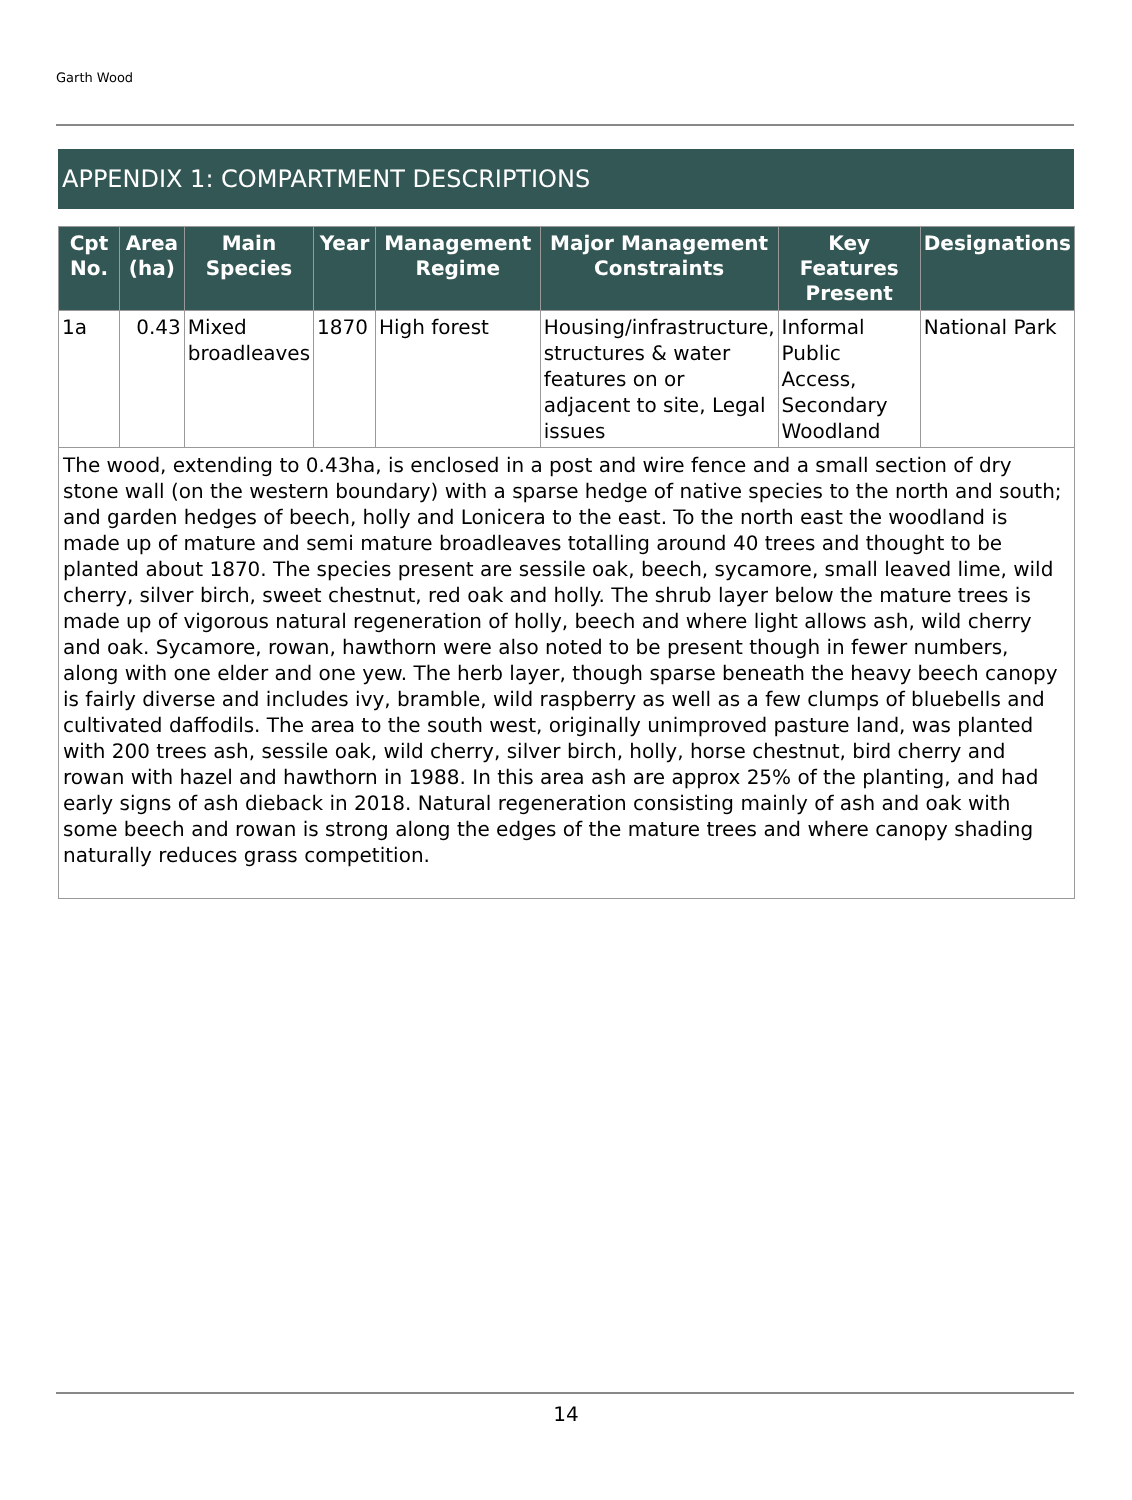Garth Wood
APPENDIX 1: COMPARTMENT DESCRIPTIONS
| Cpt No. | Area (ha) | Main Species | Year | Management Regime | Major Management Constraints | Key Features Present | Designations |
| --- | --- | --- | --- | --- | --- | --- | --- |
| 1a | 0.43 | Mixed broadleaves | 1870 | High forest | Housing/infrastructure, structures & water features on or adjacent to site, Legal issues | Informal Public Access, Secondary Woodland | National Park |
| The wood, extending to 0.43ha, is enclosed in a post and wire fence and a small section of dry stone wall (on the western boundary) with a sparse hedge of native species to the north and south; and garden hedges of beech, holly and Lonicera to the east. To the north east the woodland is made up of mature and semi mature broadleaves totalling around 40 trees and thought to be planted about 1870. The species present are sessile oak, beech, sycamore, small leaved lime, wild cherry, silver birch, sweet chestnut, red oak and holly. The shrub layer below the mature trees is made up of vigorous natural regeneration of holly, beech and where light allows ash, wild cherry and oak. Sycamore, rowan, hawthorn were also noted to be present though in fewer numbers, along with one elder and one yew. The herb layer, though sparse beneath the heavy beech canopy is fairly diverse and includes ivy, bramble, wild raspberry as well as a few clumps of bluebells and cultivated daffodils. The area to the south west, originally unimproved pasture land, was planted with 200 trees ash, sessile oak, wild cherry, silver birch, holly, horse chestnut, bird cherry and rowan with hazel and hawthorn in 1988. In this area ash are approx 25% of the planting, and had early signs of ash dieback in 2018. Natural regeneration consisting mainly of ash and oak with some beech and rowan is strong along the edges of the mature trees and where canopy shading naturally reduces grass competition. | | | | | | | |
14